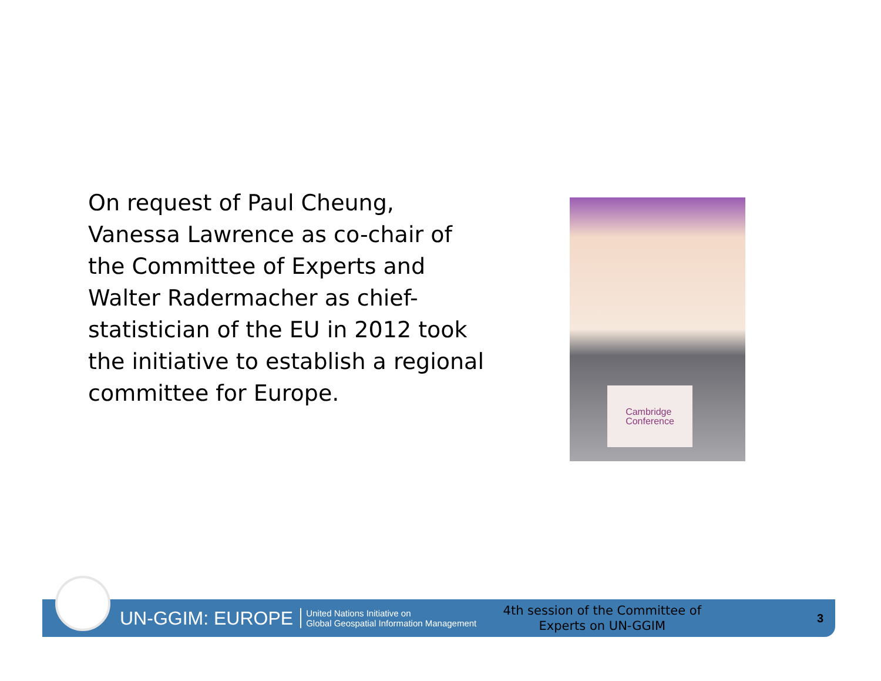On request of Paul Cheung, Vanessa Lawrence as co-chair of the Committee of Experts and Walter Radermacher as chief-statistician of the EU in 2012 took the initiative to establish a regional committee for Europe.
Cambridge
Conference
UN-GGIM: EUROPE
United Nations Initiative on
Global Geospatial Information Management
4th session of the Committee of Experts on UN-GGIM
3